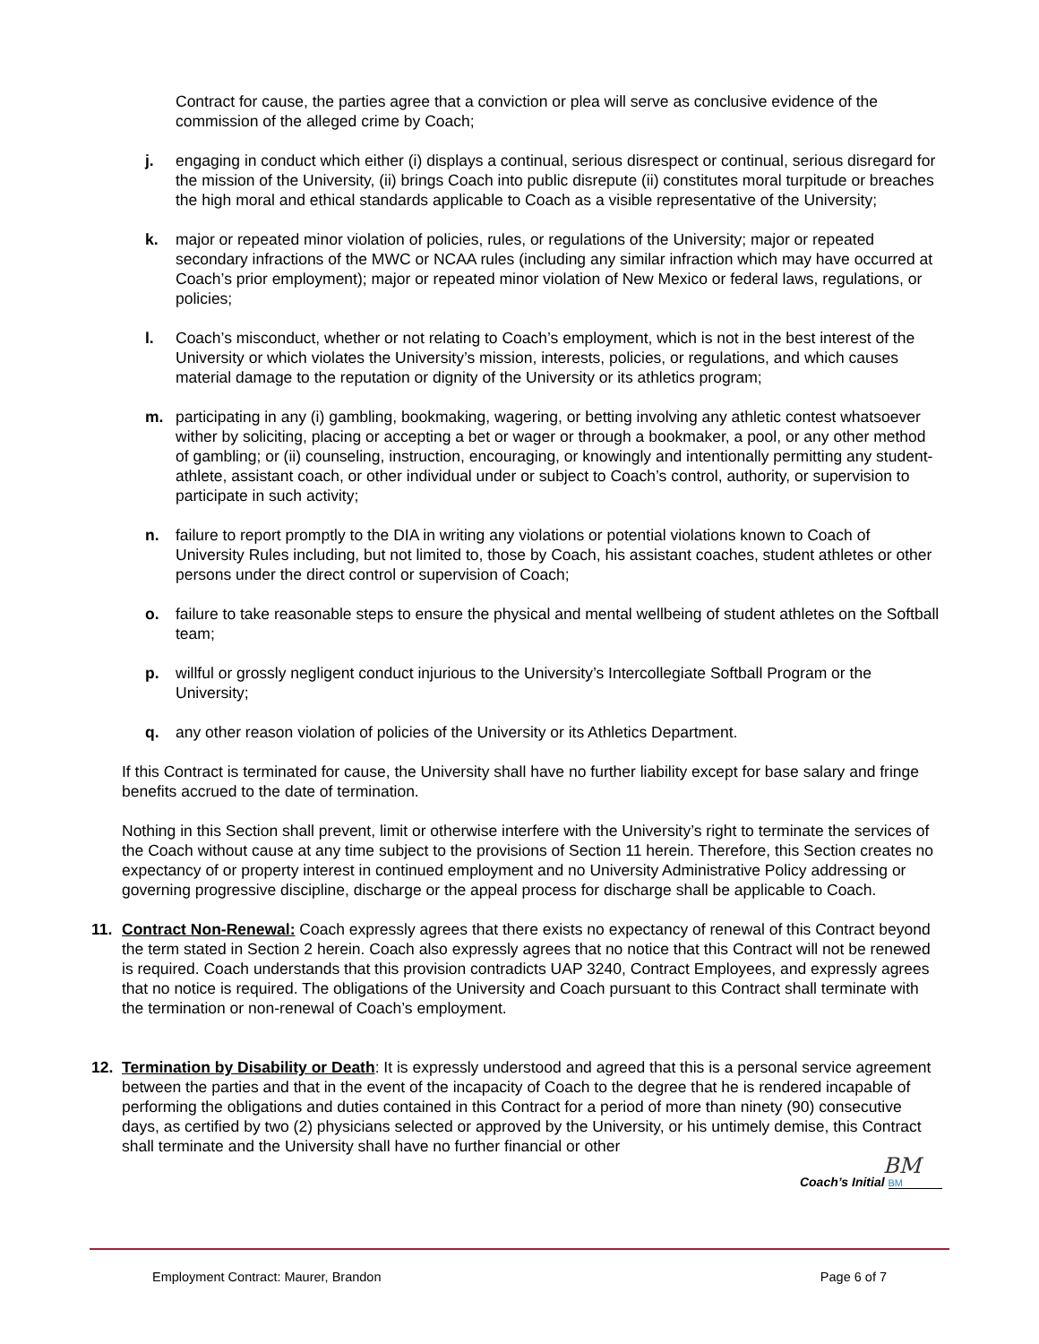Contract for cause, the parties agree that a conviction or plea will serve as conclusive evidence of the commission of the alleged crime by Coach;
j. engaging in conduct which either (i) displays a continual, serious disrespect or continual, serious disregard for the mission of the University, (ii) brings Coach into public disrepute (ii) constitutes moral turpitude or breaches the high moral and ethical standards applicable to Coach as a visible representative of the University;
k. major or repeated minor violation of policies, rules, or regulations of the University; major or repeated secondary infractions of the MWC or NCAA rules (including any similar infraction which may have occurred at Coach’s prior employment); major or repeated minor violation of New Mexico or federal laws, regulations, or policies;
l. Coach’s misconduct, whether or not relating to Coach’s employment, which is not in the best interest of the University or which violates the University’s mission, interests, policies, or regulations, and which causes material damage to the reputation or dignity of the University or its athletics program;
m. participating in any (i) gambling, bookmaking, wagering, or betting involving any athletic contest whatsoever wither by soliciting, placing or accepting a bet or wager or through a bookmaker, a pool, or any other method of gambling; or (ii) counseling, instruction, encouraging, or knowingly and intentionally permitting any student-athlete, assistant coach, or other individual under or subject to Coach’s control, authority, or supervision to participate in such activity;
n. failure to report promptly to the DIA in writing any violations or potential violations known to Coach of University Rules including, but not limited to, those by Coach, his assistant coaches, student athletes or other persons under the direct control or supervision of Coach;
o. failure to take reasonable steps to ensure the physical and mental wellbeing of student athletes on the Softball team;
p. willful or grossly negligent conduct injurious to the University’s Intercollegiate Softball Program or the University;
q. any other reason violation of policies of the University or its Athletics Department.
If this Contract is terminated for cause, the University shall have no further liability except for base salary and fringe benefits accrued to the date of termination.
Nothing in this Section shall prevent, limit or otherwise interfere with the University’s right to terminate the services of the Coach without cause at any time subject to the provisions of Section 11 herein. Therefore, this Section creates no expectancy of or property interest in continued employment and no University Administrative Policy addressing or governing progressive discipline, discharge or the appeal process for discharge shall be applicable to Coach.
11. Contract Non-Renewal: Coach expressly agrees that there exists no expectancy of renewal of this Contract beyond the term stated in Section 2 herein. Coach also expressly agrees that no notice that this Contract will not be renewed is required. Coach understands that this provision contradicts UAP 3240, Contract Employees, and expressly agrees that no notice is required. The obligations of the University and Coach pursuant to this Contract shall terminate with the termination or non-renewal of Coach’s employment.
12. Termination by Disability or Death: It is expressly understood and agreed that this is a personal service agreement between the parties and that in the event of the incapacity of Coach to the degree that he is rendered incapable of performing the obligations and duties contained in this Contract for a period of more than ninety (90) consecutive days, as certified by two (2) physicians selected or approved by the University, or his untimely demise, this Contract shall terminate and the University shall have no further financial or other
BM
Coach’s Initial BM
Employment Contract: Maurer, Brandon Page 6 of 7